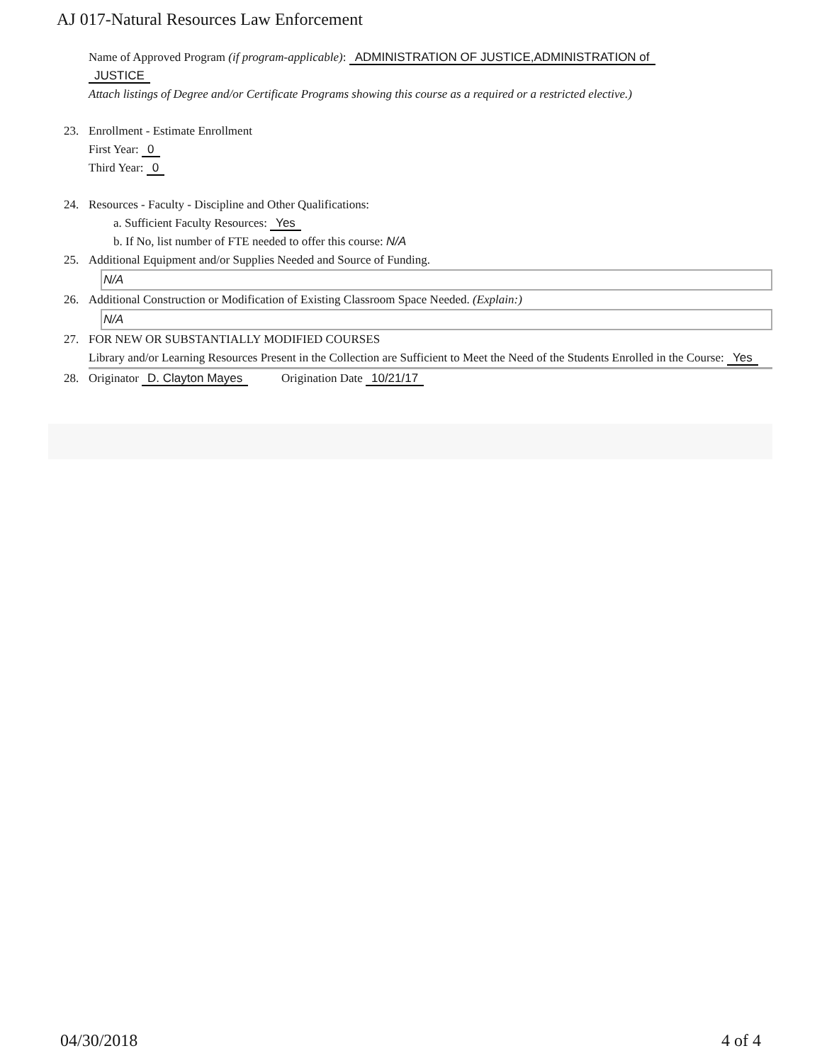AJ 017-Natural Resources Law Enforcement
Name of Approved Program (if program-applicable): ADMINISTRATION OF JUSTICE,ADMINISTRATION of
JUSTICE
Attach listings of Degree and/or Certificate Programs showing this course as a required or a restricted elective.)
23. Enrollment - Estimate Enrollment
First Year: 0
Third Year: 0
24. Resources - Faculty - Discipline and Other Qualifications:
a. Sufficient Faculty Resources: Yes
b. If No, list number of FTE needed to offer this course: N/A
25. Additional Equipment and/or Supplies Needed and Source of Funding.
N/A
26. Additional Construction or Modification of Existing Classroom Space Needed. (Explain:)
N/A
27. FOR NEW OR SUBSTANTIALLY MODIFIED COURSES
Library and/or Learning Resources Present in the Collection are Sufficient to Meet the Need of the Students Enrolled in the Course: Yes
28. Originator D. Clayton Mayes Origination Date 10/21/17
04/30/2018 4 of 4